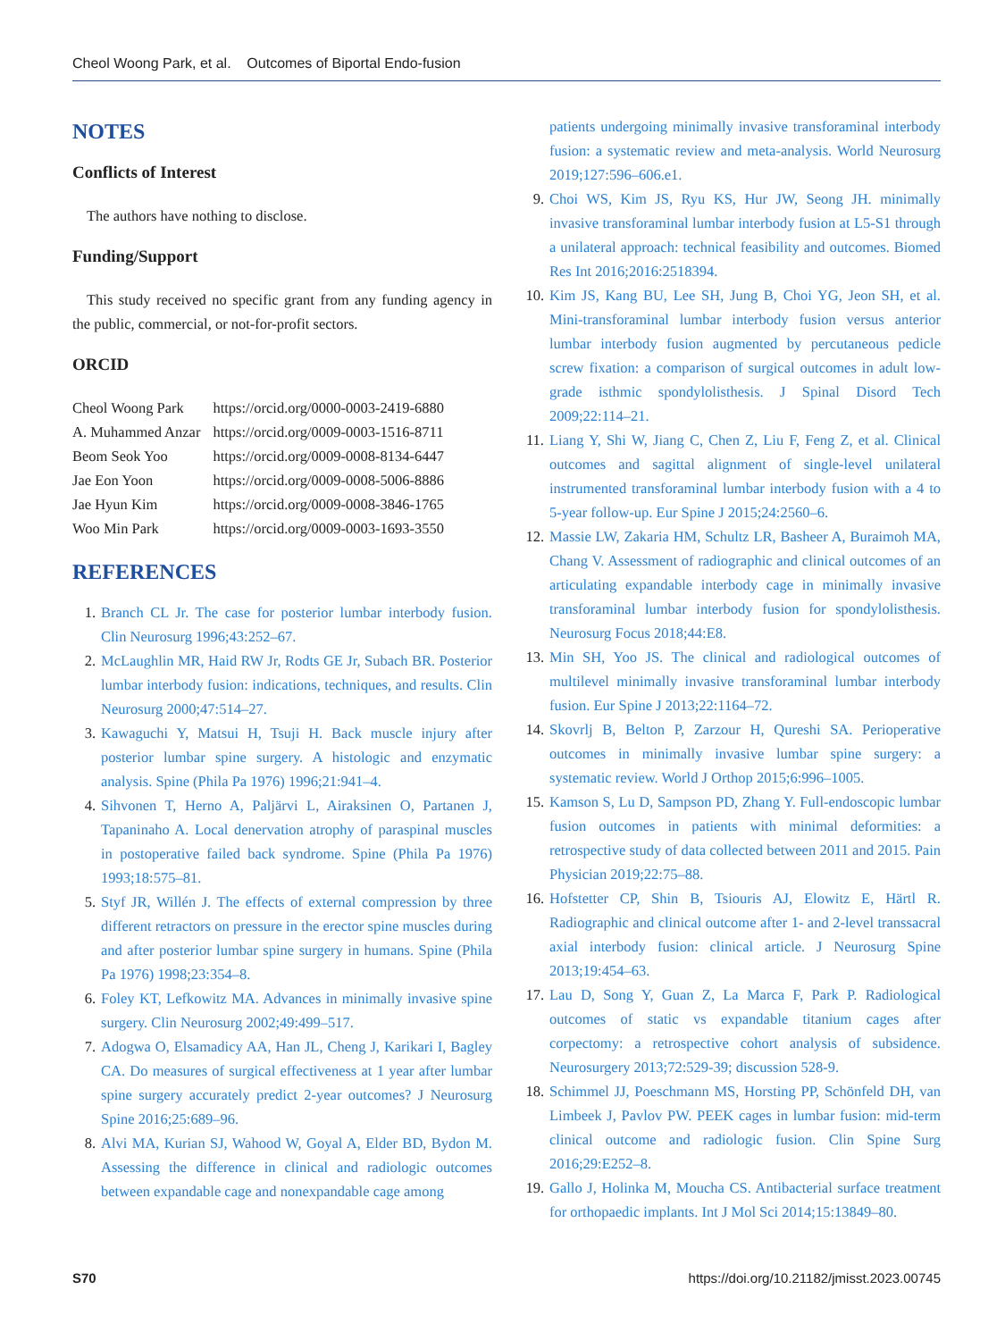Cheol Woong Park, et al. Outcomes of Biportal Endo-fusion
NOTES
Conflicts of Interest
The authors have nothing to disclose.
Funding/Support
This study received no specific grant from any funding agency in the public, commercial, or not-for-profit sectors.
ORCID
| Cheol Woong Park | https://orcid.org/0000-0003-2419-6880 |
| A. Muhammed Anzar | https://orcid.org/0009-0003-1516-8711 |
| Beom Seok Yoo | https://orcid.org/0009-0008-8134-6447 |
| Jae Eon Yoon | https://orcid.org/0009-0008-5006-8886 |
| Jae Hyun Kim | https://orcid.org/0009-0008-3846-1765 |
| Woo Min Park | https://orcid.org/0009-0003-1693-3550 |
REFERENCES
1. Branch CL Jr. The case for posterior lumbar interbody fusion. Clin Neurosurg 1996;43:252–67.
2. McLaughlin MR, Haid RW Jr, Rodts GE Jr, Subach BR. Posterior lumbar interbody fusion: indications, techniques, and results. Clin Neurosurg 2000;47:514–27.
3. Kawaguchi Y, Matsui H, Tsuji H. Back muscle injury after posterior lumbar spine surgery. A histologic and enzymatic analysis. Spine (Phila Pa 1976) 1996;21:941–4.
4. Sihvonen T, Herno A, Paljärvi L, Airaksinen O, Partanen J, Tapaninaho A. Local denervation atrophy of paraspinal muscles in postoperative failed back syndrome. Spine (Phila Pa 1976) 1993;18:575–81.
5. Styf JR, Willén J. The effects of external compression by three different retractors on pressure in the erector spine muscles during and after posterior lumbar spine surgery in humans. Spine (Phila Pa 1976) 1998;23:354–8.
6. Foley KT, Lefkowitz MA. Advances in minimally invasive spine surgery. Clin Neurosurg 2002;49:499–517.
7. Adogwa O, Elsamadicy AA, Han JL, Cheng J, Karikari I, Bagley CA. Do measures of surgical effectiveness at 1 year after lumbar spine surgery accurately predict 2-year outcomes? J Neurosurg Spine 2016;25:689–96.
8. Alvi MA, Kurian SJ, Wahood W, Goyal A, Elder BD, Bydon M. Assessing the difference in clinical and radiologic outcomes between expandable cage and nonexpandable cage among
patients undergoing minimally invasive transforaminal interbody fusion: a systematic review and meta-analysis. World Neurosurg 2019;127:596–606.e1.
9. Choi WS, Kim JS, Ryu KS, Hur JW, Seong JH. minimally invasive transforaminal lumbar interbody fusion at L5-S1 through a unilateral approach: technical feasibility and outcomes. Biomed Res Int 2016;2016:2518394.
10. Kim JS, Kang BU, Lee SH, Jung B, Choi YG, Jeon SH, et al. Mini-transforaminal lumbar interbody fusion versus anterior lumbar interbody fusion augmented by percutaneous pedicle screw fixation: a comparison of surgical outcomes in adult low-grade isthmic spondylolisthesis. J Spinal Disord Tech 2009;22:114–21.
11. Liang Y, Shi W, Jiang C, Chen Z, Liu F, Feng Z, et al. Clinical outcomes and sagittal alignment of single-level unilateral instrumented transforaminal lumbar interbody fusion with a 4 to 5-year follow-up. Eur Spine J 2015;24:2560–6.
12. Massie LW, Zakaria HM, Schultz LR, Basheer A, Buraimoh MA, Chang V. Assessment of radiographic and clinical outcomes of an articulating expandable interbody cage in minimally invasive transforaminal lumbar interbody fusion for spondylolisthesis. Neurosurg Focus 2018;44:E8.
13. Min SH, Yoo JS. The clinical and radiological outcomes of multilevel minimally invasive transforaminal lumbar interbody fusion. Eur Spine J 2013;22:1164–72.
14. Skovrlj B, Belton P, Zarzour H, Qureshi SA. Perioperative outcomes in minimally invasive lumbar spine surgery: a systematic review. World J Orthop 2015;6:996–1005.
15. Kamson S, Lu D, Sampson PD, Zhang Y. Full-endoscopic lumbar fusion outcomes in patients with minimal deformities: a retrospective study of data collected between 2011 and 2015. Pain Physician 2019;22:75–88.
16. Hofstetter CP, Shin B, Tsiouris AJ, Elowitz E, Härtl R. Radiographic and clinical outcome after 1- and 2-level transsacral axial interbody fusion: clinical article. J Neurosurg Spine 2013;19:454–63.
17. Lau D, Song Y, Guan Z, La Marca F, Park P. Radiological outcomes of static vs expandable titanium cages after corpectomy: a retrospective cohort analysis of subsidence. Neurosurgery 2013;72:529-39; discussion 528-9.
18. Schimmel JJ, Poeschmann MS, Horsting PP, Schönfeld DH, van Limbeek J, Pavlov PW. PEEK cages in lumbar fusion: mid-term clinical outcome and radiologic fusion. Clin Spine Surg 2016;29:E252–8.
19. Gallo J, Holinka M, Moucha CS. Antibacterial surface treatment for orthopaedic implants. Int J Mol Sci 2014;15:13849–80.
S70 https://doi.org/10.21182/jmisst.2023.00745